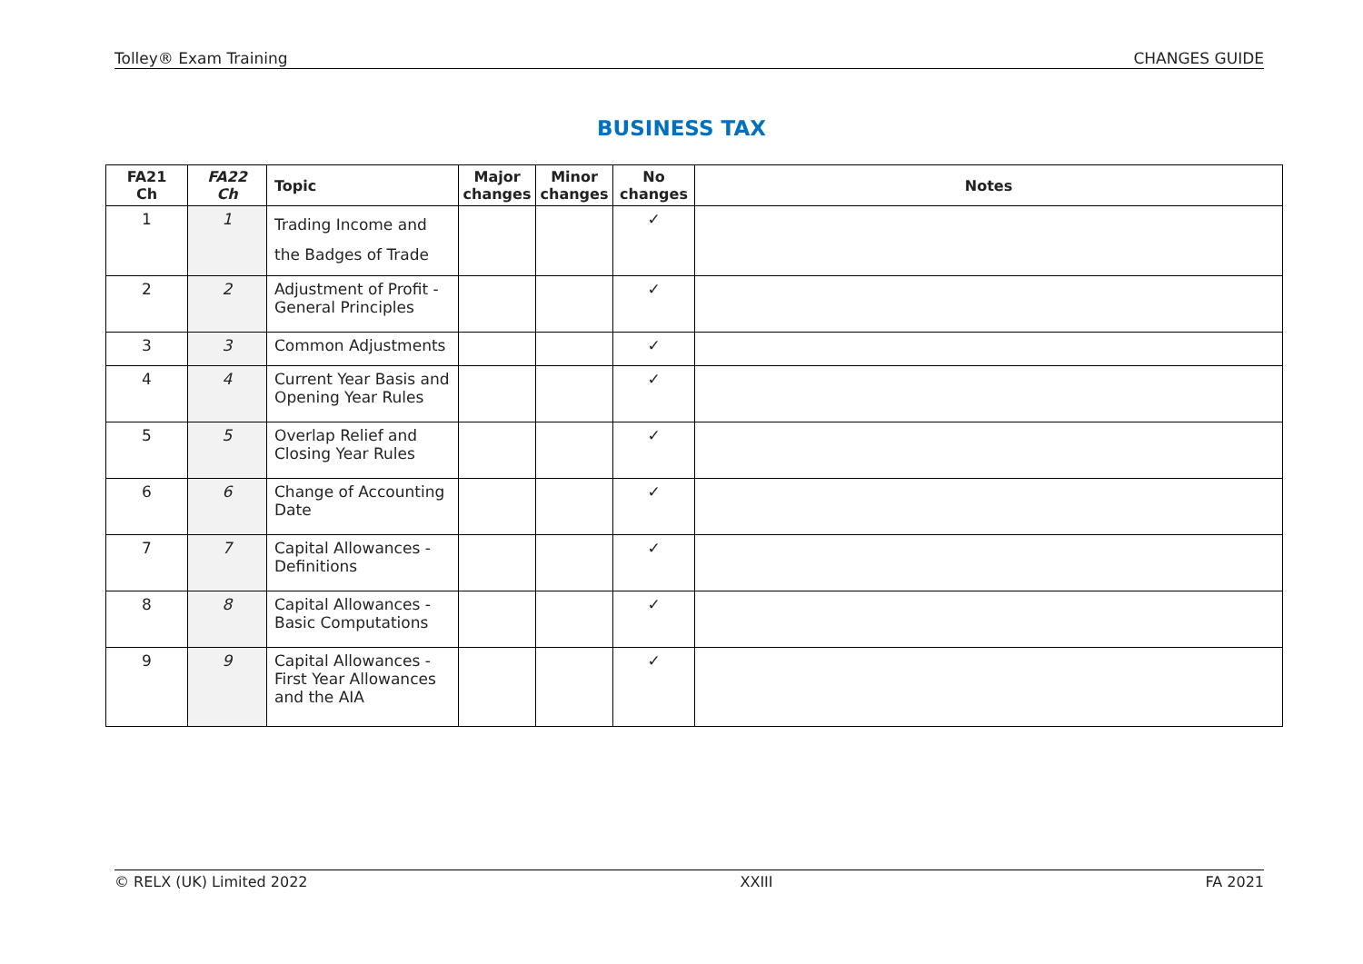Tolley® Exam Training CHANGES GUIDE
BUSINESS TAX
| FA21 Ch | FA22 Ch | Topic | Major changes | Minor changes | No changes | Notes |
| --- | --- | --- | --- | --- | --- | --- |
| 1 | 1 | Trading Income and the Badges of Trade | | | ✓ | |
| 2 | 2 | Adjustment of Profit - General Principles | | | ✓ | |
| 3 | 3 | Common Adjustments | | | ✓ | |
| 4 | 4 | Current Year Basis and Opening Year Rules | | | ✓ | |
| 5 | 5 | Overlap Relief and Closing Year Rules | | | ✓ | |
| 6 | 6 | Change of Accounting Date | | | ✓ | |
| 7 | 7 | Capital Allowances - Definitions | | | ✓ | |
| 8 | 8 | Capital Allowances - Basic Computations | | | ✓ | |
| 9 | 9 | Capital Allowances - First Year Allowances and the AIA | | | ✓ | |
© RELX (UK) Limited 2022 XXIII FA 2021